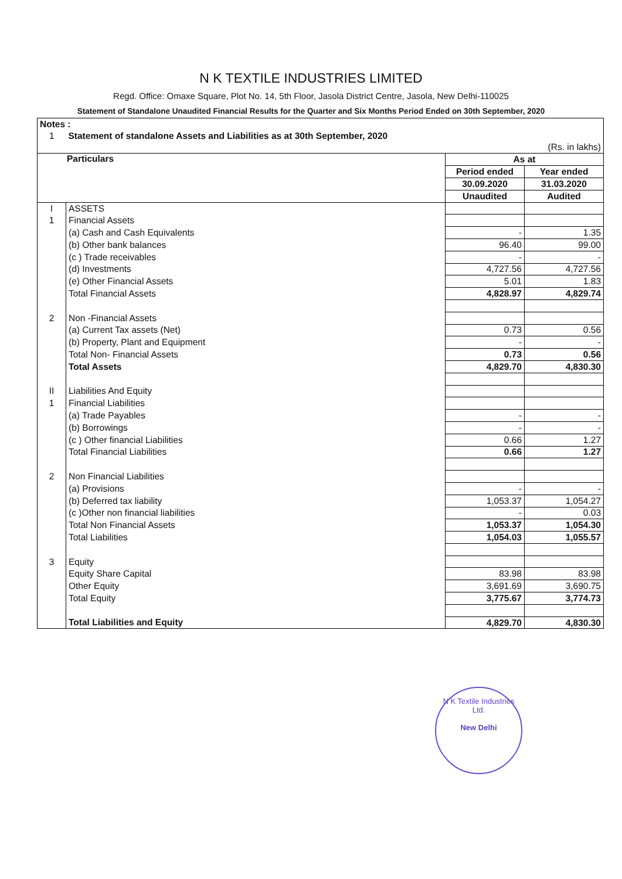N K TEXTILE INDUSTRIES LIMITED
Regd. Office: Omaxe Square, Plot No. 14, 5th Floor, Jasola District Centre, Jasola, New Delhi-110025
Statement of Standalone Unaudited Financial Results for the Quarter and Six Months Period Ended on 30th September, 2020
| Notes : | | | |
| 1 | Statement of standalone Assets and Liabilities as at 30th September, 2020 | | |
| (Rs. in lakhs) | | | |
| Particulars | | As at | |
| | | Period ended | Year ended |
| | | 30.09.2020 | 31.03.2020 |
| | | Unaudited | Audited |
| I | ASSETS | | |
| 1 | Financial Assets | | |
| | (a) Cash and Cash Equivalents | - | 1.35 |
| | (b) Other bank balances | 96.40 | 99.00 |
| | (c ) Trade receivables | - | - |
| | (d) Investments | 4,727.56 | 4,727.56 |
| | (e) Other Financial Assets | 5.01 | 1.83 |
| | Total Financial Assets | 4,828.97 | 4,829.74 |
| 2 | Non -Financial Assets | | |
| | (a) Current Tax assets (Net) | 0.73 | 0.56 |
| | (b) Property, Plant and Equipment | - | - |
| | Total Non- Financial Assets | 0.73 | 0.56 |
| | Total Assets | 4,829.70 | 4,830.30 |
| II | Liabilities And Equity | | |
| 1 | Financial Liabilities | | |
| | (a) Trade Payables | - | - |
| | (b) Borrowings | - | - |
| | (c ) Other financial Liabilities | 0.66 | 1.27 |
| | Total Financial Liabilities | 0.66 | 1.27 |
| 2 | Non Financial Liabilities | | |
| | (a) Provisions | - | - |
| | (b) Deferred tax liability | 1,053.37 | 1,054.27 |
| | (c )Other non financial liabilities | - | 0.03 |
| | Total Non Financial Assets | 1,053.37 | 1,054.30 |
| | Total Liabilities | 1,054.03 | 1,055.57 |
| 3 | Equity | | |
| | Equity Share Capital | 83.98 | 83.98 |
| | Other Equity | 3,691.69 | 3,690.75 |
| | Total Equity | 3,775.67 | 3,774.73 |
| | Total Liabilities and Equity | 4,829.70 | 4,830.30 |
N K Textile Industries Ltd.
New Delhi